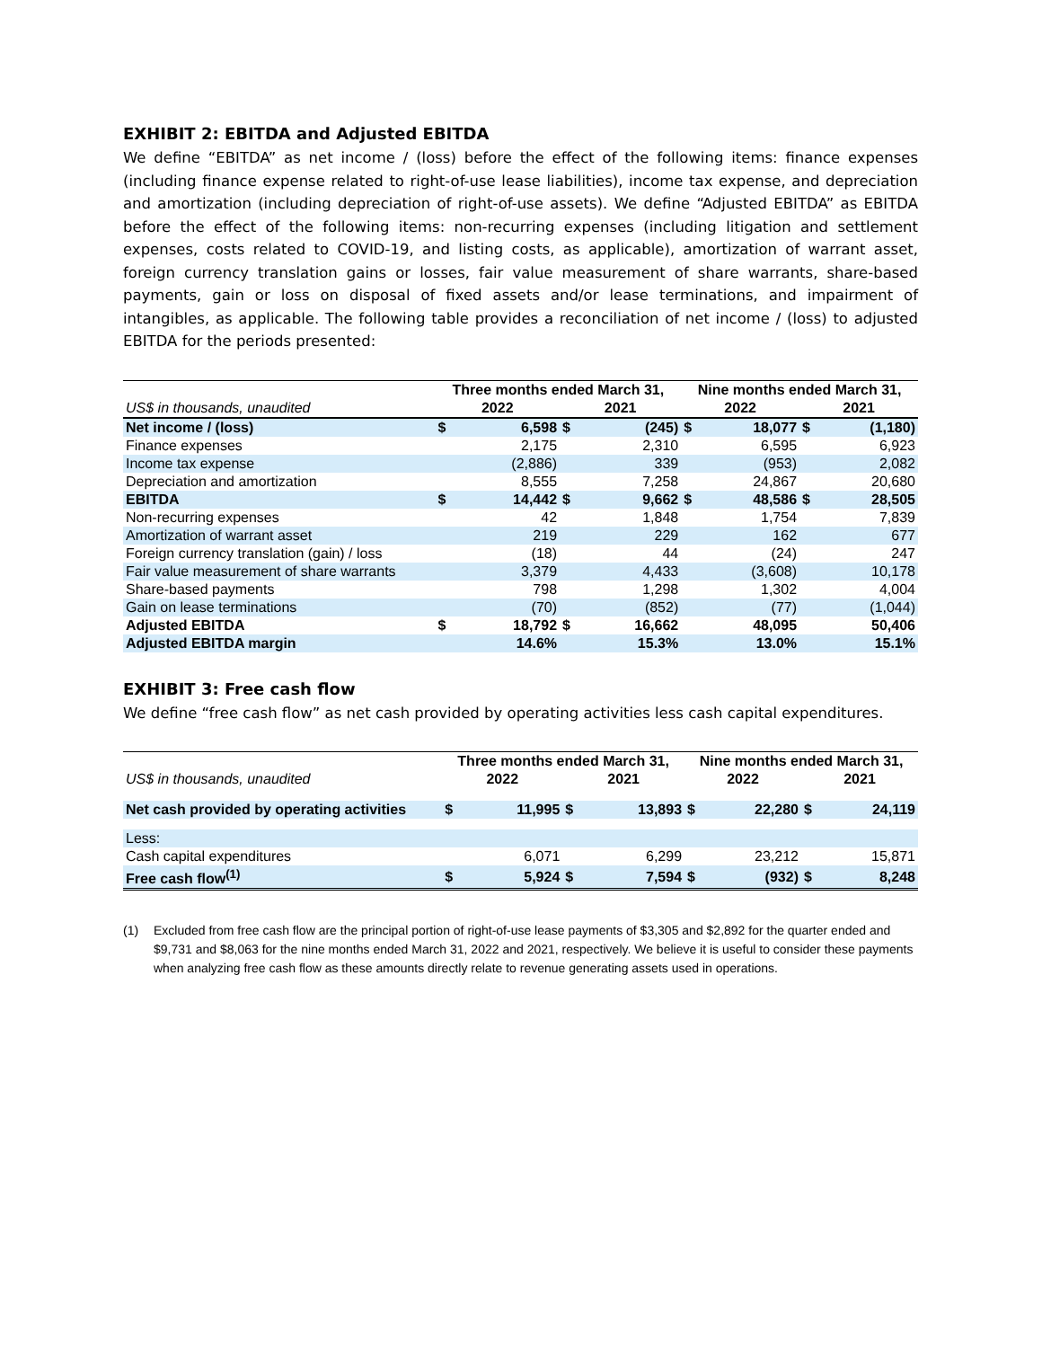EXHIBIT 2: EBITDA and Adjusted EBITDA
We define “EBITDA” as net income / (loss) before the effect of the following items: finance expenses (including finance expense related to right-of-use lease liabilities), income tax expense, and depreciation and amortization (including depreciation of right-of-use assets). We define “Adjusted EBITDA” as EBITDA before the effect of the following items: non-recurring expenses (including litigation and settlement expenses, costs related to COVID-19, and listing costs, as applicable), amortization of warrant asset, foreign currency translation gains or losses, fair value measurement of share warrants, share-based payments, gain or loss on disposal of fixed assets and/or lease terminations, and impairment of intangibles, as applicable. The following table provides a reconciliation of net income / (loss) to adjusted EBITDA for the periods presented:
| | Three months ended March 31, | | | | Nine months ended March 31, | | | |
| --- | --- | --- | --- | --- | --- | --- | --- | --- |
| US$ in thousands, unaudited | 2022 | | 2021 | | 2022 | | 2021 | |
| Net income / (loss) | $ | 6,598 | $ | (245) | $ | 18,077 | $ | (1,180) |
| Finance expenses | | 2,175 | | 2,310 | | 6,595 | | 6,923 |
| Income tax expense | | (2,886) | | 339 | | (953) | | 2,082 |
| Depreciation and amortization | | 8,555 | | 7,258 | | 24,867 | | 20,680 |
| EBITDA | $ | 14,442 | $ | 9,662 | $ | 48,586 | $ | 28,505 |
| Non-recurring expenses | | 42 | | 1,848 | | 1,754 | | 7,839 |
| Amortization of warrant asset | | 219 | | 229 | | 162 | | 677 |
| Foreign currency translation (gain) / loss | | (18) | | 44 | | (24) | | 247 |
| Fair value measurement of share warrants | | 3,379 | | 4,433 | | (3,608) | | 10,178 |
| Share-based payments | | 798 | | 1,298 | | 1,302 | | 4,004 |
| Gain on lease terminations | | (70) | | (852) | | (77) | | (1,044) |
| Adjusted EBITDA | $ | 18,792 | $ | 16,662 | | 48,095 | | 50,406 |
| Adjusted EBITDA margin | | 14.6% | | 15.3% | | 13.0% | | 15.1% |
EXHIBIT 3: Free cash flow
We define “free cash flow” as net cash provided by operating activities less cash capital expenditures.
| | Three months ended March 31, | | | | Nine months ended March 31, | | | |
| --- | --- | --- | --- | --- | --- | --- | --- | --- |
| US$ in thousands, unaudited | 2022 | | 2021 | | 2022 | | 2021 | |
| Net cash provided by operating activities | $ | 11,995 | $ | 13,893 | $ | 22,280 | $ | 24,119 |
| Less: | | | | | | | | |
| Cash capital expenditures | | 6,071 | | 6,299 | | 23,212 | | 15,871 |
| Free cash flow<sup>(1)</sup> | $ | 5,924 | $ | 7,594 | $ | (932) | $ | 8,248 |
(1) Excluded from free cash flow are the principal portion of right-of-use lease payments of $3,305 and $2,892 for the quarter ended and $9,731 and $8,063 for the nine months ended March 31, 2022 and 2021, respectively. We believe it is useful to consider these payments when analyzing free cash flow as these amounts directly relate to revenue generating assets used in operations.